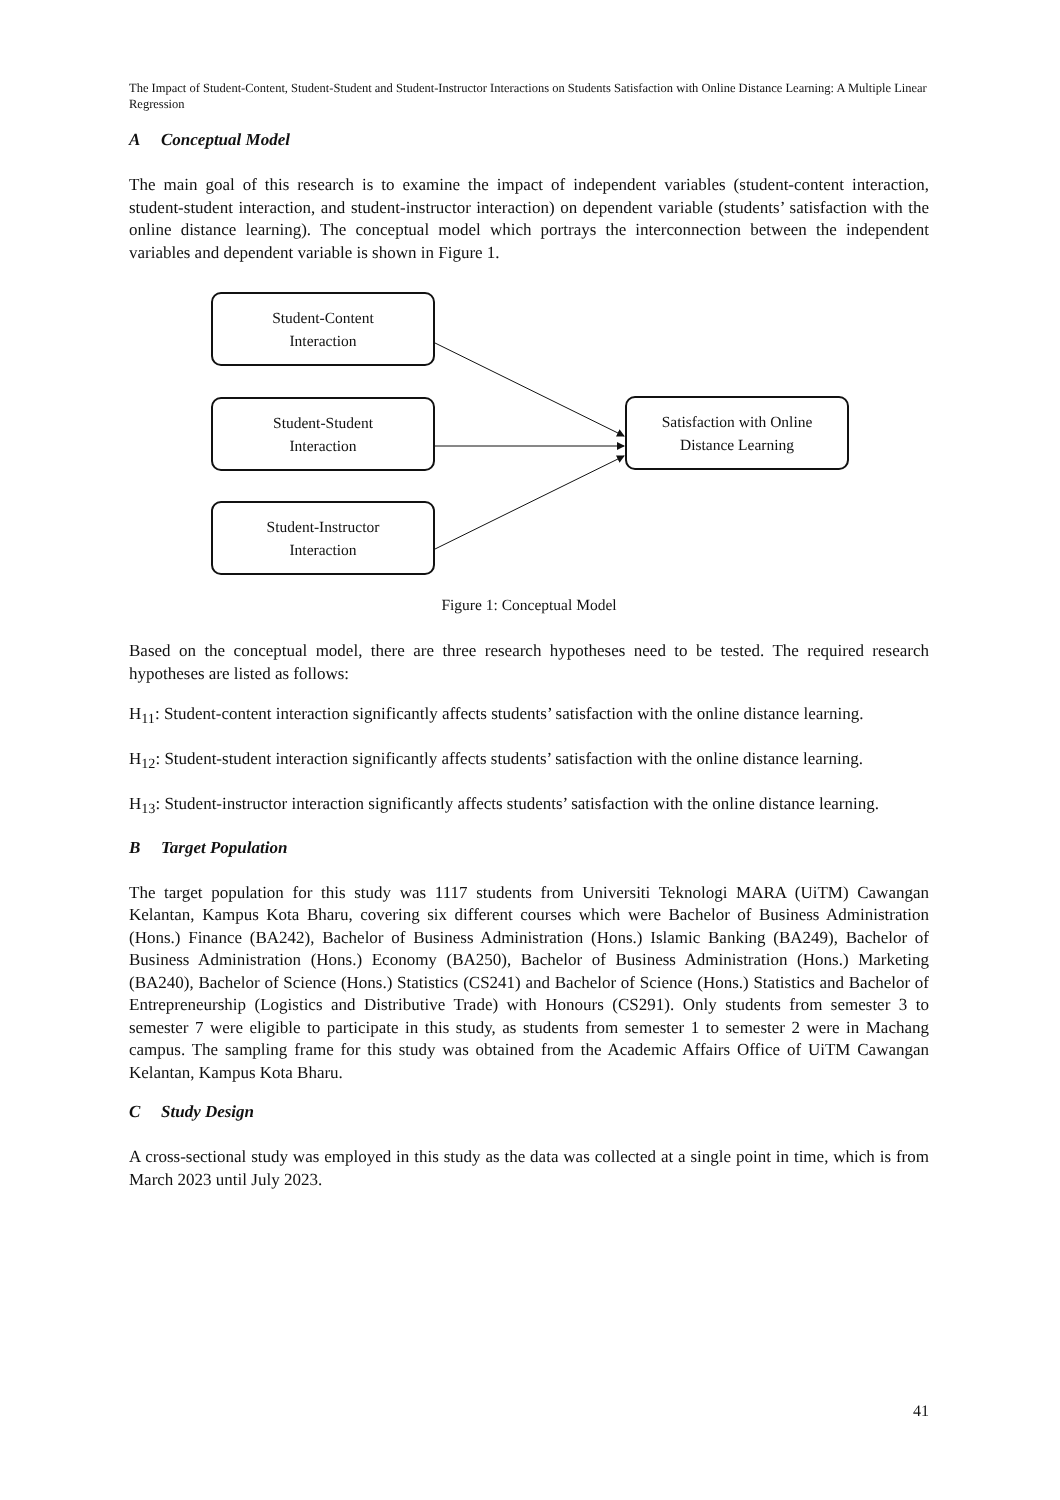The Impact of Student-Content, Student-Student and Student-Instructor Interactions on Students Satisfaction with Online Distance Learning: A Multiple Linear Regression
A Conceptual Model
The main goal of this research is to examine the impact of independent variables (student-content interaction, student-student interaction, and student-instructor interaction) on dependent variable (students’ satisfaction with the online distance learning). The conceptual model which portrays the interconnection between the independent variables and dependent variable is shown in Figure 1.
Student-Content
Interaction
Student-Student
Interaction
Student-Instructor
Interaction
Satisfaction with Online
Distance Learning
Figure 1: Conceptual Model
Based on the conceptual model, there are three research hypotheses need to be tested. The required research hypotheses are listed as follows:
H<sub>11</sub>: Student-content interaction significantly affects students’ satisfaction with the online distance learning.
H<sub>12</sub>: Student-student interaction significantly affects students’ satisfaction with the online distance learning.
H<sub>13</sub>: Student-instructor interaction significantly affects students’ satisfaction with the online distance learning.
B Target Population
The target population for this study was 1117 students from Universiti Teknologi MARA (UiTM) Cawangan Kelantan, Kampus Kota Bharu, covering six different courses which were Bachelor of Business Administration (Hons.) Finance (BA242), Bachelor of Business Administration (Hons.) Islamic Banking (BA249), Bachelor of Business Administration (Hons.) Economy (BA250), Bachelor of Business Administration (Hons.) Marketing (BA240), Bachelor of Science (Hons.) Statistics (CS241) and Bachelor of Science (Hons.) Statistics and Bachelor of Entrepreneurship (Logistics and Distributive Trade) with Honours (CS291). Only students from semester 3 to semester 7 were eligible to participate in this study, as students from semester 1 to semester 2 were in Machang campus. The sampling frame for this study was obtained from the Academic Affairs Office of UiTM Cawangan Kelantan, Kampus Kota Bharu.
C Study Design
A cross-sectional study was employed in this study as the data was collected at a single point in time, which is from March 2023 until July 2023.
41